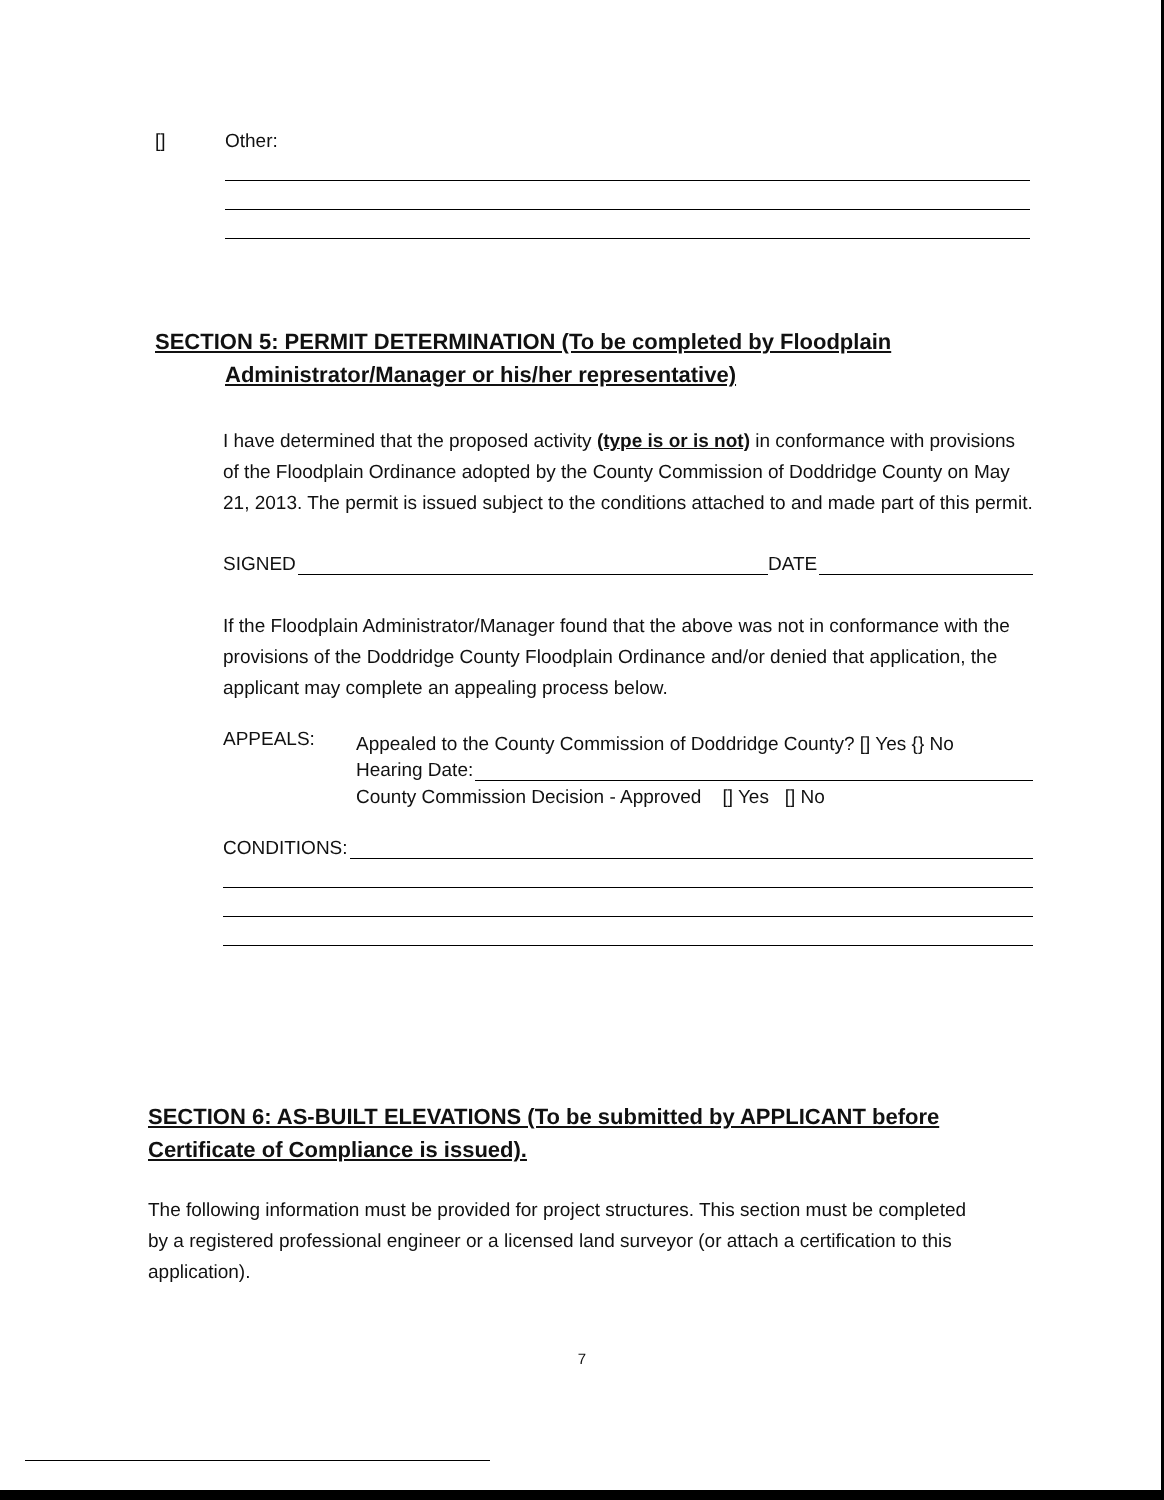[] Other:
SECTION 5: PERMIT DETERMINATION (To be completed by Floodplain
Administrator/Manager or his/her representative)
I have determined that the proposed activity (type is or is not) in conformance with provisions of the Floodplain Ordinance adopted by the County Commission of Doddridge County on May 21, 2013. The permit is issued subject to the conditions attached to and made part of this permit.
SIGNED DATE
If the Floodplain Administrator/Manager found that the above was not in conformance with the provisions of the Doddridge County Floodplain Ordinance and/or denied that application, the applicant may complete an appealing process below.
APPEALS:
Appealed to the County Commission of Doddridge County? [] Yes {} No
Hearing Date:
County Commission Decision - Approved [] Yes [] No
CONDITIONS:
SECTION 6: AS-BUILT ELEVATIONS (To be submitted by APPLICANT before Certificate of Compliance is issued).
The following information must be provided for project structures. This section must be completed by a registered professional engineer or a licensed land surveyor (or attach a certification to this application).
7